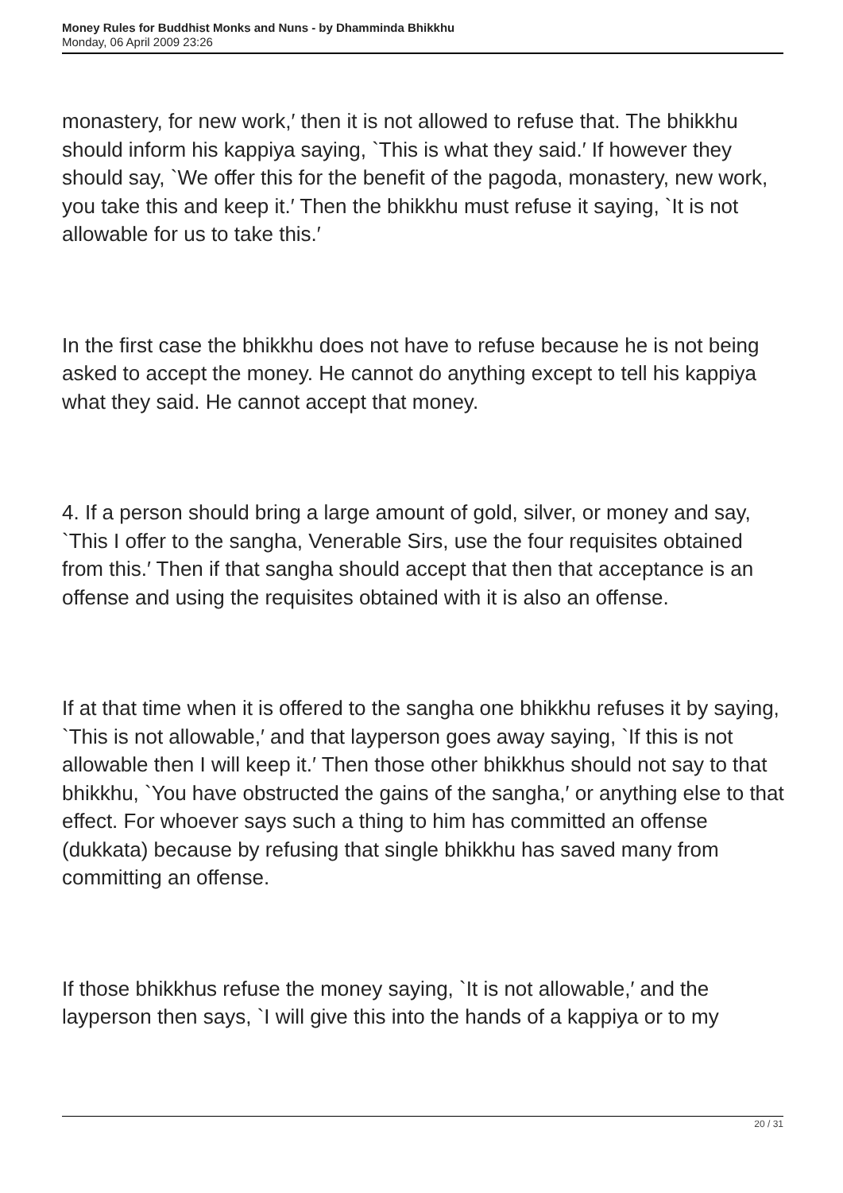Money Rules for Buddhist Monks and Nuns - by Dhamminda Bhikkhu
Monday, 06 April 2009 23:26
monastery, for new work,′ then it is not allowed to refuse that. The bhikkhu should inform his kappiya saying, `This is what they said.′ If however they should say, `We offer this for the benefit of the pagoda, monastery, new work, you take this and keep it.′ Then the bhikkhu must refuse it saying, `It is not allowable for us to take this.′
In the first case the bhikkhu does not have to refuse because he is not being asked to accept the money. He cannot do anything except to tell his kappiya what they said. He cannot accept that money.
4. If a person should bring a large amount of gold, silver, or money and say, `This I offer to the sangha, Venerable Sirs, use the four requisites obtained from this.′ Then if that sangha should accept that then that acceptance is an offense and using the requisites obtained with it is also an offense.
If at that time when it is offered to the sangha one bhikkhu refuses it by saying, `This is not allowable,′ and that layperson goes away saying, `If this is not allowable then I will keep it.′ Then those other bhikkhus should not say to that bhikkhu, `You have obstructed the gains of the sangha,′ or anything else to that effect. For whoever says such a thing to him has committed an offense (dukkata) because by refusing that single bhikkhu has saved many from committing an offense.
If those bhikkhus refuse the money saying, `It is not allowable,′ and the layperson then says, `I will give this into the hands of a kappiya or to my
20 / 31